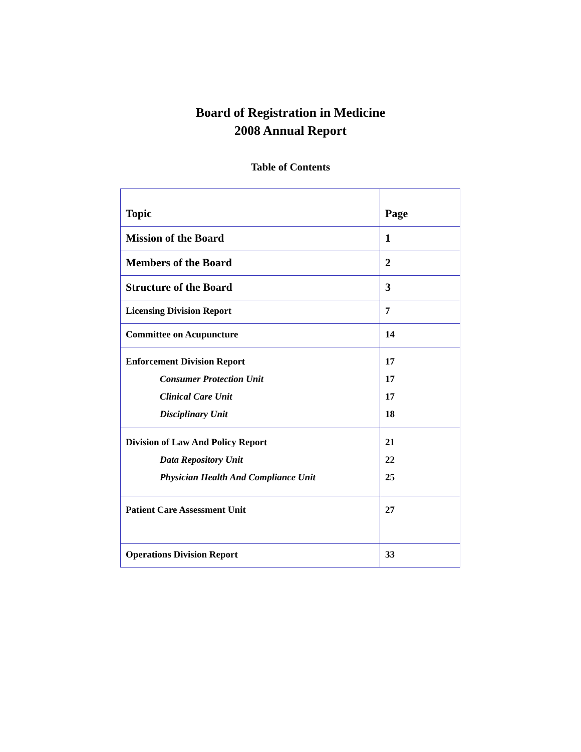Board of Registration in Medicine
2008 Annual Report
Table of Contents
| Topic | Page |
| --- | --- |
| Mission of the Board | 1 |
| Members of the Board | 2 |
| Structure of the Board | 3 |
| Licensing Division Report | 7 |
| Committee on Acupuncture | 14 |
| Enforcement Division Report Consumer Protection Unit Clinical Care Unit Disciplinary Unit | 17 17 17 18 |
| Division of Law And Policy Report Data Repository Unit Physician Health And Compliance Unit | 21 22 25 |
| Patient Care Assessment Unit | 27 |
| Operations Division Report | 33 |